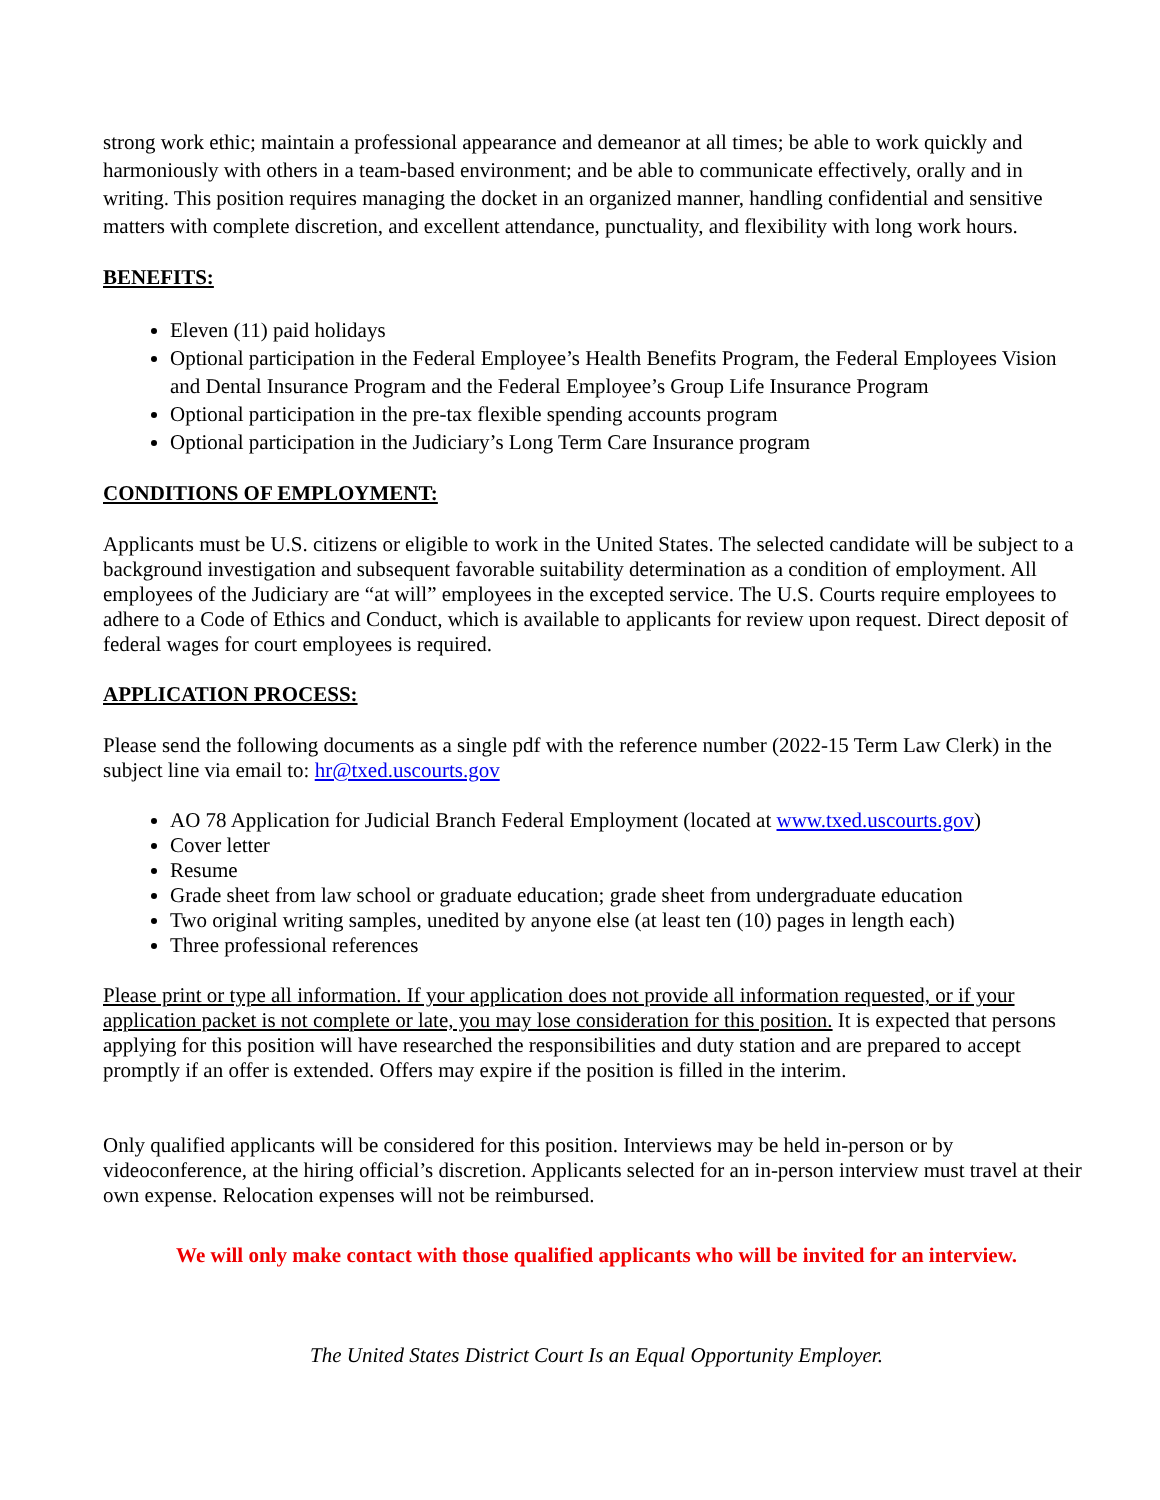strong work ethic; maintain a professional appearance and demeanor at all times; be able to work quickly and harmoniously with others in a team-based environment; and be able to communicate effectively, orally and in writing. This position requires managing the docket in an organized manner, handling confidential and sensitive matters with complete discretion, and excellent attendance, punctuality, and flexibility with long work hours.
BENEFITS:
Eleven (11) paid holidays
Optional participation in the Federal Employee’s Health Benefits Program, the Federal Employees Vision and Dental Insurance Program and the Federal Employee’s Group Life Insurance Program
Optional participation in the pre-tax flexible spending accounts program
Optional participation in the Judiciary’s Long Term Care Insurance program
CONDITIONS OF EMPLOYMENT:
Applicants must be U.S. citizens or eligible to work in the United States. The selected candidate will be subject to a background investigation and subsequent favorable suitability determination as a condition of employment. All employees of the Judiciary are “at will” employees in the excepted service. The U.S. Courts require employees to adhere to a Code of Ethics and Conduct, which is available to applicants for review upon request. Direct deposit of federal wages for court employees is required.
APPLICATION PROCESS:
Please send the following documents as a single pdf with the reference number (2022-15 Term Law Clerk) in the subject line via email to: hr@txed.uscourts.gov
AO 78 Application for Judicial Branch Federal Employment (located at www.txed.uscourts.gov)
Cover letter
Resume
Grade sheet from law school or graduate education; grade sheet from undergraduate education
Two original writing samples, unedited by anyone else (at least ten (10) pages in length each)
Three professional references
Please print or type all information. If your application does not provide all information requested, or if your application packet is not complete or late, you may lose consideration for this position. It is expected that persons applying for this position will have researched the responsibilities and duty station and are prepared to accept promptly if an offer is extended. Offers may expire if the position is filled in the interim.
Only qualified applicants will be considered for this position. Interviews may be held in-person or by videoconference, at the hiring official’s discretion. Applicants selected for an in-person interview must travel at their own expense. Relocation expenses will not be reimbursed.
We will only make contact with those qualified applicants who will be invited for an interview.
The United States District Court Is an Equal Opportunity Employer.